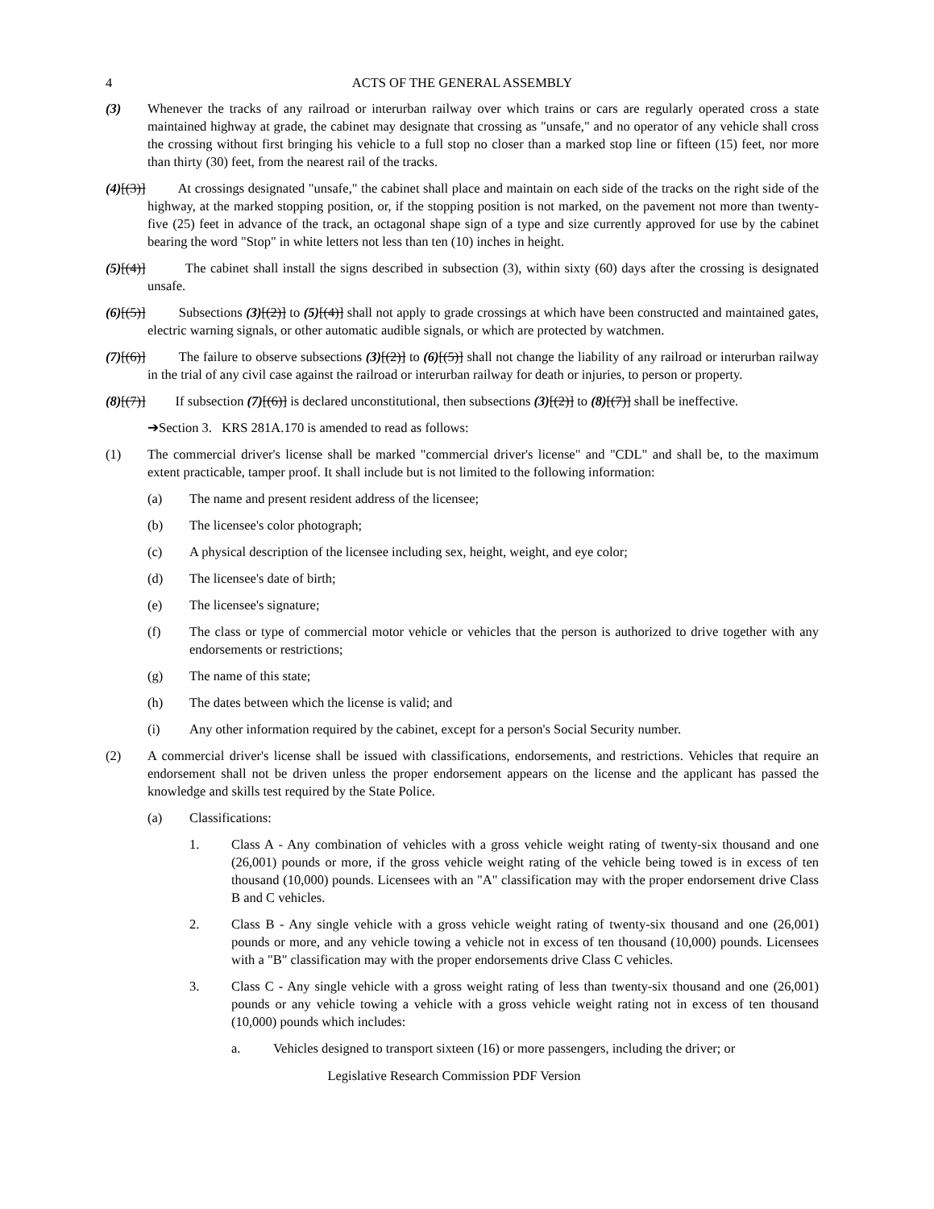4 ACTS OF THE GENERAL ASSEMBLY
(3) Whenever the tracks of any railroad or interurban railway over which trains or cars are regularly operated cross a state maintained highway at grade, the cabinet may designate that crossing as "unsafe," and no operator of any vehicle shall cross the crossing without first bringing his vehicle to a full stop no closer than a marked stop line or fifteen (15) feet, nor more than thirty (30) feet, from the nearest rail of the tracks.
(4)[(3)] At crossings designated "unsafe," the cabinet shall place and maintain on each side of the tracks on the right side of the highway, at the marked stopping position, or, if the stopping position is not marked, on the pavement not more than twenty-five (25) feet in advance of the track, an octagonal shape sign of a type and size currently approved for use by the cabinet bearing the word "Stop" in white letters not less than ten (10) inches in height.
(5)[(4)] The cabinet shall install the signs described in subsection (3), within sixty (60) days after the crossing is designated unsafe.
(6)[(5)] Subsections (3)[(2)] to (5)[(4)] shall not apply to grade crossings at which have been constructed and maintained gates, electric warning signals, or other automatic audible signals, or which are protected by watchmen.
(7)[(6)] The failure to observe subsections (3)[(2)] to (6)[(5)] shall not change the liability of any railroad or interurban railway in the trial of any civil case against the railroad or interurban railway for death or injuries, to person or property.
(8)[(7)] If subsection (7)[(6)] is declared unconstitutional, then subsections (3)[(2)] to (8)[(7)] shall be ineffective.
➔Section 3. KRS 281A.170 is amended to read as follows:
(1) The commercial driver's license shall be marked "commercial driver's license" and "CDL" and shall be, to the maximum extent practicable, tamper proof. It shall include but is not limited to the following information:
(a) The name and present resident address of the licensee;
(b) The licensee's color photograph;
(c) A physical description of the licensee including sex, height, weight, and eye color;
(d) The licensee's date of birth;
(e) The licensee's signature;
(f) The class or type of commercial motor vehicle or vehicles that the person is authorized to drive together with any endorsements or restrictions;
(g) The name of this state;
(h) The dates between which the license is valid; and
(i) Any other information required by the cabinet, except for a person's Social Security number.
(2) A commercial driver's license shall be issued with classifications, endorsements, and restrictions. Vehicles that require an endorsement shall not be driven unless the proper endorsement appears on the license and the applicant has passed the knowledge and skills test required by the State Police.
(a) Classifications:
1. Class A - Any combination of vehicles with a gross vehicle weight rating of twenty-six thousand and one (26,001) pounds or more, if the gross vehicle weight rating of the vehicle being towed is in excess of ten thousand (10,000) pounds. Licensees with an "A" classification may with the proper endorsement drive Class B and C vehicles.
2. Class B - Any single vehicle with a gross vehicle weight rating of twenty-six thousand and one (26,001) pounds or more, and any vehicle towing a vehicle not in excess of ten thousand (10,000) pounds. Licensees with a "B" classification may with the proper endorsements drive Class C vehicles.
3. Class C - Any single vehicle with a gross weight rating of less than twenty-six thousand and one (26,001) pounds or any vehicle towing a vehicle with a gross vehicle weight rating not in excess of ten thousand (10,000) pounds which includes:
a. Vehicles designed to transport sixteen (16) or more passengers, including the driver; or
Legislative Research Commission PDF Version